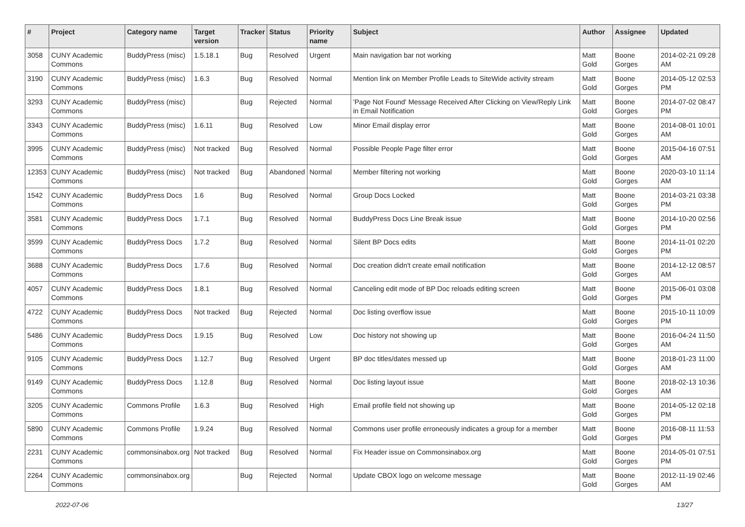| # | Project | Category name | Target version | Tracker | Status | Priority name | Subject | Author | Assignee | Updated |
| --- | --- | --- | --- | --- | --- | --- | --- | --- | --- | --- |
| 3058 | CUNY Academic Commons | BuddyPress (misc) | 1.5.18.1 | Bug | Resolved | Urgent | Main navigation bar not working | Matt Gold | Boone Gorges | 2014-02-21 09:28 AM |
| 3190 | CUNY Academic Commons | BuddyPress (misc) | 1.6.3 | Bug | Resolved | Normal | Mention link on Member Profile Leads to SiteWide activity stream | Matt Gold | Boone Gorges | 2014-05-12 02:53 PM |
| 3293 | CUNY Academic Commons | BuddyPress (misc) | | Bug | Rejected | Normal | 'Page Not Found' Message Received After Clicking on View/Reply Link in Email Notification | Matt Gold | Boone Gorges | 2014-07-02 08:47 PM |
| 3343 | CUNY Academic Commons | BuddyPress (misc) | 1.6.11 | Bug | Resolved | Low | Minor Email display error | Matt Gold | Boone Gorges | 2014-08-01 10:01 AM |
| 3995 | CUNY Academic Commons | BuddyPress (misc) | Not tracked | Bug | Resolved | Normal | Possible People Page filter error | Matt Gold | Boone Gorges | 2015-04-16 07:51 AM |
| 12353 | CUNY Academic Commons | BuddyPress (misc) | Not tracked | Bug | Abandoned | Normal | Member filtering not working | Matt Gold | Boone Gorges | 2020-03-10 11:14 AM |
| 1542 | CUNY Academic Commons | BuddyPress Docs | 1.6 | Bug | Resolved | Normal | Group Docs Locked | Matt Gold | Boone Gorges | 2014-03-21 03:38 PM |
| 3581 | CUNY Academic Commons | BuddyPress Docs | 1.7.1 | Bug | Resolved | Normal | BuddyPress Docs Line Break issue | Matt Gold | Boone Gorges | 2014-10-20 02:56 PM |
| 3599 | CUNY Academic Commons | BuddyPress Docs | 1.7.2 | Bug | Resolved | Normal | Silent BP Docs edits | Matt Gold | Boone Gorges | 2014-11-01 02:20 PM |
| 3688 | CUNY Academic Commons | BuddyPress Docs | 1.7.6 | Bug | Resolved | Normal | Doc creation didn't create email notification | Matt Gold | Boone Gorges | 2014-12-12 08:57 AM |
| 4057 | CUNY Academic Commons | BuddyPress Docs | 1.8.1 | Bug | Resolved | Normal | Canceling edit mode of BP Doc reloads editing screen | Matt Gold | Boone Gorges | 2015-06-01 03:08 PM |
| 4722 | CUNY Academic Commons | BuddyPress Docs | Not tracked | Bug | Rejected | Normal | Doc listing overflow issue | Matt Gold | Boone Gorges | 2015-10-11 10:09 PM |
| 5486 | CUNY Academic Commons | BuddyPress Docs | 1.9.15 | Bug | Resolved | Low | Doc history not showing up | Matt Gold | Boone Gorges | 2016-04-24 11:50 AM |
| 9105 | CUNY Academic Commons | BuddyPress Docs | 1.12.7 | Bug | Resolved | Urgent | BP doc titles/dates messed up | Matt Gold | Boone Gorges | 2018-01-23 11:00 AM |
| 9149 | CUNY Academic Commons | BuddyPress Docs | 1.12.8 | Bug | Resolved | Normal | Doc listing layout issue | Matt Gold | Boone Gorges | 2018-02-13 10:36 AM |
| 3205 | CUNY Academic Commons | Commons Profile | 1.6.3 | Bug | Resolved | High | Email profile field not showing up | Matt Gold | Boone Gorges | 2014-05-12 02:18 PM |
| 5890 | CUNY Academic Commons | Commons Profile | 1.9.24 | Bug | Resolved | Normal | Commons user profile erroneously indicates a group for a member | Matt Gold | Boone Gorges | 2016-08-11 11:53 PM |
| 2231 | CUNY Academic Commons | commonsinabox.org | Not tracked | Bug | Resolved | Normal | Fix Header issue on Commonsinabox.org | Matt Gold | Boone Gorges | 2014-05-01 07:51 PM |
| 2264 | CUNY Academic Commons | commonsinabox.org | | Bug | Rejected | Normal | Update CBOX logo on welcome message | Matt Gold | Boone Gorges | 2012-11-19 02:46 AM |
2022-07-06 13/27